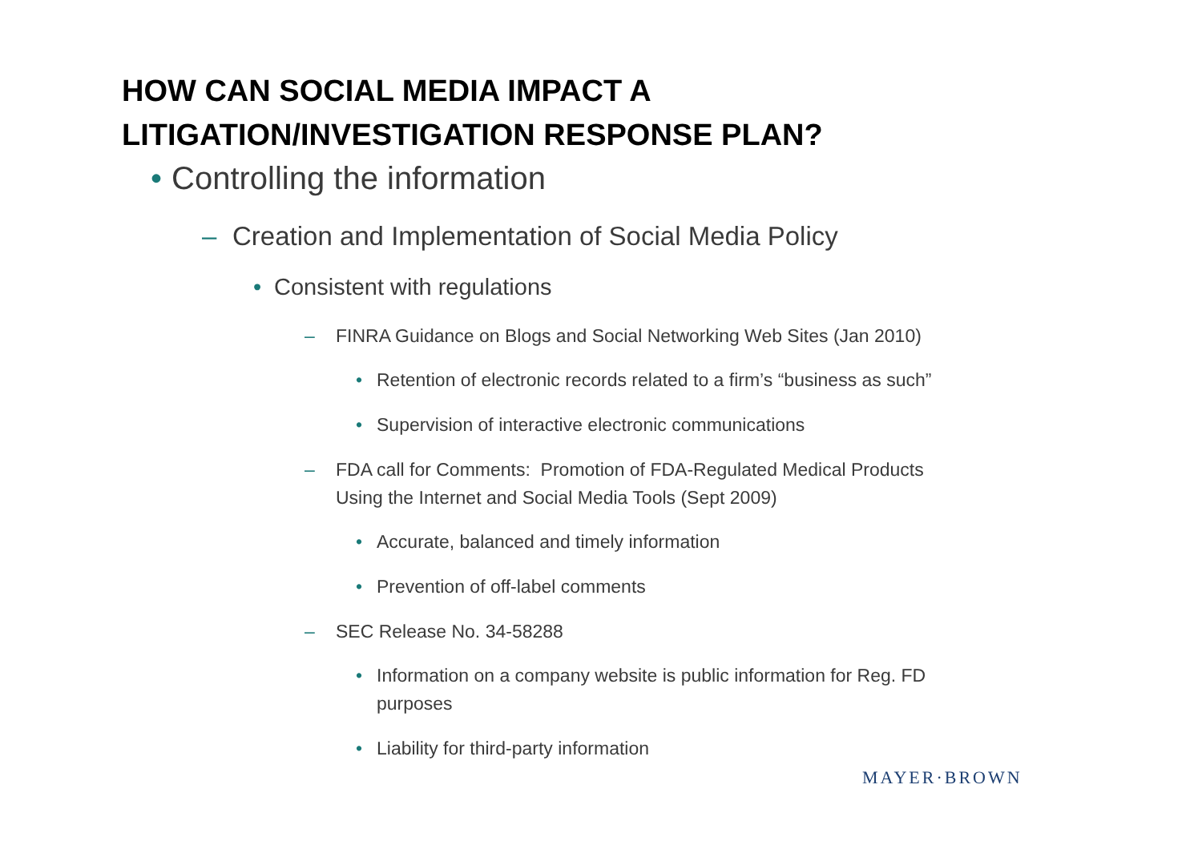HOW CAN SOCIAL MEDIA IMPACT A
LITIGATION/INVESTIGATION RESPONSE PLAN?
• Controlling the information
– Creation and Implementation of Social Media Policy
• Consistent with regulations
– FINRA Guidance on Blogs and Social Networking Web Sites (Jan 2010)
• Retention of electronic records related to a firm’s “business as such”
• Supervision of interactive electronic communications
– FDA call for Comments: Promotion of FDA-Regulated Medical Products
Using the Internet and Social Media Tools (Sept 2009)
• Accurate, balanced and timely information
• Prevention of off-label comments
– SEC Release No. 34-58288
• Information on a company website is public information for Reg. FD
purposes
• Liability for third-party information
MAYER·BROWN